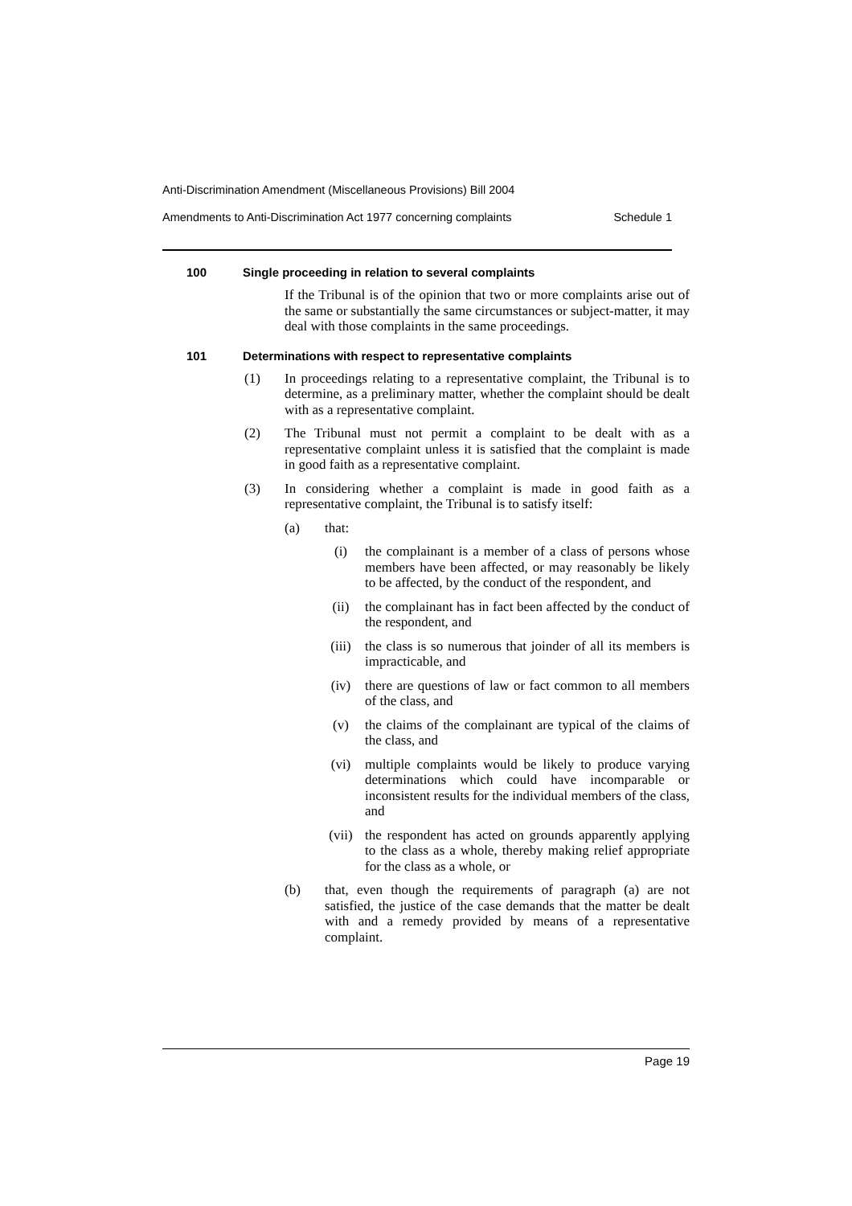Anti-Discrimination Amendment (Miscellaneous Provisions) Bill 2004
Amendments to Anti-Discrimination Act 1977 concerning complaints Schedule 1
100 Single proceeding in relation to several complaints
If the Tribunal is of the opinion that two or more complaints arise out of the same or substantially the same circumstances or subject-matter, it may deal with those complaints in the same proceedings.
101 Determinations with respect to representative complaints
(1) In proceedings relating to a representative complaint, the Tribunal is to determine, as a preliminary matter, whether the complaint should be dealt with as a representative complaint.
(2) The Tribunal must not permit a complaint to be dealt with as a representative complaint unless it is satisfied that the complaint is made in good faith as a representative complaint.
(3) In considering whether a complaint is made in good faith as a representative complaint, the Tribunal is to satisfy itself:
(a) that:
(i) the complainant is a member of a class of persons whose members have been affected, or may reasonably be likely to be affected, by the conduct of the respondent, and
(ii) the complainant has in fact been affected by the conduct of the respondent, and
(iii) the class is so numerous that joinder of all its members is impracticable, and
(iv) there are questions of law or fact common to all members of the class, and
(v) the claims of the complainant are typical of the claims of the class, and
(vi) multiple complaints would be likely to produce varying determinations which could have incomparable or inconsistent results for the individual members of the class, and
(vii) the respondent has acted on grounds apparently applying to the class as a whole, thereby making relief appropriate for the class as a whole, or
(b) that, even though the requirements of paragraph (a) are not satisfied, the justice of the case demands that the matter be dealt with and a remedy provided by means of a representative complaint.
Page 19